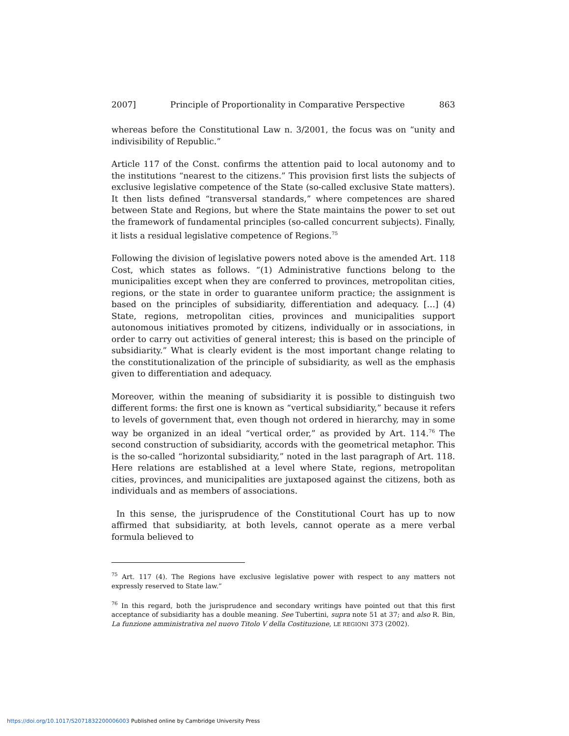2007] Principle of Proportionality in Comparative Perspective 863
whereas before the Constitutional Law n. 3/2001, the focus was on “unity and indivisibility of Republic.”
Article 117 of the Const. confirms the attention paid to local autonomy and to the institutions “nearest to the citizens.” This provision first lists the subjects of exclusive legislative competence of the State (so-called exclusive State matters). It then lists defined “transversal standards,” where competences are shared between State and Regions, but where the State maintains the power to set out the framework of fundamental principles (so-called concurrent subjects). Finally, it lists a residual legislative competence of Regions.<sup>75</sup>
Following the division of legislative powers noted above is the amended Art. 118 Cost, which states as follows. “(1) Administrative functions belong to the municipalities except when they are conferred to provinces, metropolitan cities, regions, or the state in order to guarantee uniform practice; the assignment is based on the principles of subsidiarity, differentiation and adequacy. […] (4) State, regions, metropolitan cities, provinces and municipalities support autonomous initiatives promoted by citizens, individually or in associations, in order to carry out activities of general interest; this is based on the principle of subsidiarity.” What is clearly evident is the most important change relating to the constitutionalization of the principle of subsidiarity, as well as the emphasis given to differentiation and adequacy.
Moreover, within the meaning of subsidiarity it is possible to distinguish two different forms: the first one is known as “vertical subsidiarity,” because it refers to levels of government that, even though not ordered in hierarchy, may in some way be organized in an ideal “vertical order,” as provided by Art. 114.<sup>76</sup> The second construction of subsidiarity, accords with the geometrical metaphor. This is the so-called “horizontal subsidiarity,” noted in the last paragraph of Art. 118. Here relations are established at a level where State, regions, metropolitan cities, provinces, and municipalities are juxtaposed against the citizens, both as individuals and as members of associations.
In this sense, the jurisprudence of the Constitutional Court has up to now affirmed that subsidiarity, at both levels, cannot operate as a mere verbal formula believed to
<sup>75</sup> Art. 117 (4). The Regions have exclusive legislative power with respect to any matters not expressly reserved to State law.”
<sup>76</sup> In this regard, both the jurisprudence and secondary writings have pointed out that this first acceptance of subsidiarity has a double meaning. See Tubertini, supra note 51 at 37; and also R. Bin, La funzione amministrativa nel nuovo Titolo V della Costituzione, LE REGIONI 373 (2002).
https://doi.org/10.1017/S2071832200006003 Published online by Cambridge University Press